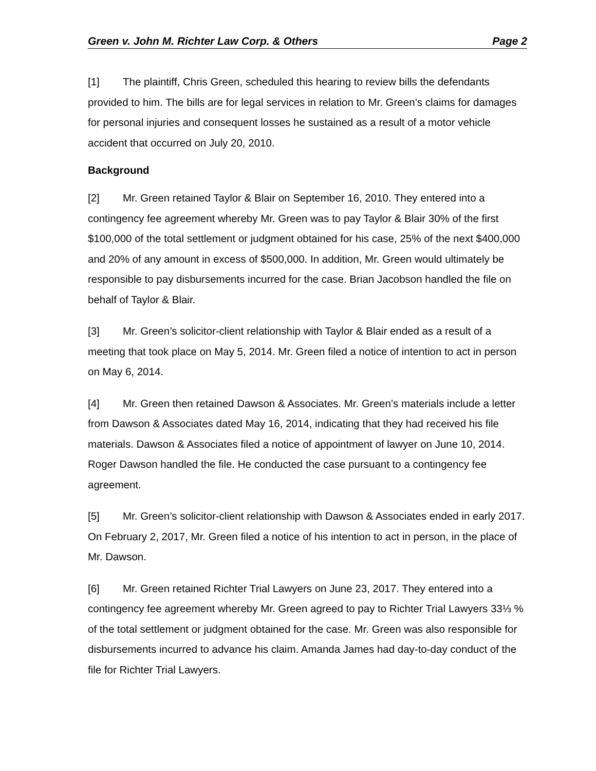Green v. John M. Richter Law Corp. & Others Page 2
[1] The plaintiff, Chris Green, scheduled this hearing to review bills the defendants provided to him. The bills are for legal services in relation to Mr. Green’s claims for damages for personal injuries and consequent losses he sustained as a result of a motor vehicle accident that occurred on July 20, 2010.
Background
[2] Mr. Green retained Taylor & Blair on September 16, 2010. They entered into a contingency fee agreement whereby Mr. Green was to pay Taylor & Blair 30% of the first $100,000 of the total settlement or judgment obtained for his case, 25% of the next $400,000 and 20% of any amount in excess of $500,000. In addition, Mr. Green would ultimately be responsible to pay disbursements incurred for the case. Brian Jacobson handled the file on behalf of Taylor & Blair.
[3] Mr. Green’s solicitor-client relationship with Taylor & Blair ended as a result of a meeting that took place on May 5, 2014. Mr. Green filed a notice of intention to act in person on May 6, 2014.
[4] Mr. Green then retained Dawson & Associates. Mr. Green’s materials include a letter from Dawson & Associates dated May 16, 2014, indicating that they had received his file materials. Dawson & Associates filed a notice of appointment of lawyer on June 10, 2014. Roger Dawson handled the file. He conducted the case pursuant to a contingency fee agreement.
[5] Mr. Green’s solicitor-client relationship with Dawson & Associates ended in early 2017. On February 2, 2017, Mr. Green filed a notice of his intention to act in person, in the place of Mr. Dawson.
[6] Mr. Green retained Richter Trial Lawyers on June 23, 2017. They entered into a contingency fee agreement whereby Mr. Green agreed to pay to Richter Trial Lawyers 33⅓ % of the total settlement or judgment obtained for the case. Mr. Green was also responsible for disbursements incurred to advance his claim. Amanda James had day-to-day conduct of the file for Richter Trial Lawyers.